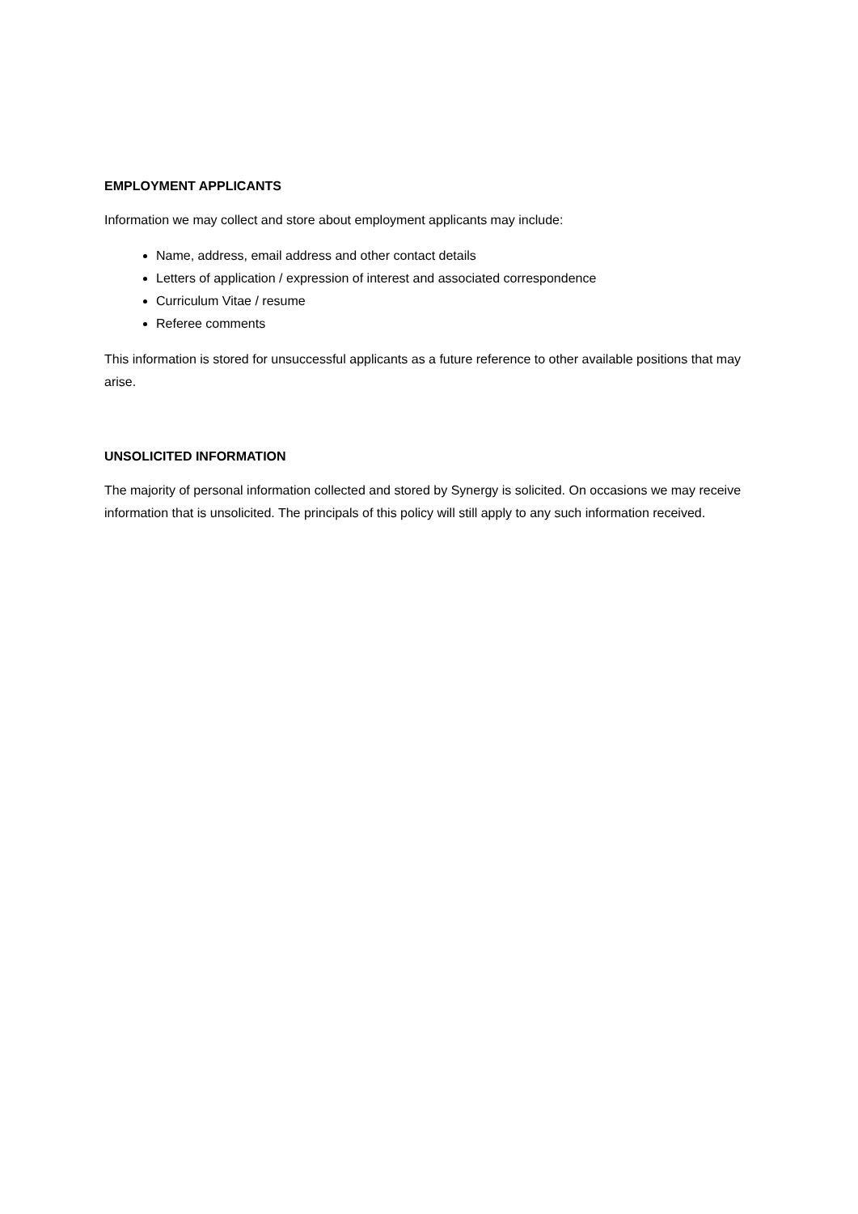EMPLOYMENT APPLICANTS
Information we may collect and store about employment applicants may include:
Name, address, email address and other contact details
Letters of application / expression of interest and associated correspondence
Curriculum Vitae / resume
Referee comments
This information is stored for unsuccessful applicants as a future reference to other available positions that may arise.
UNSOLICITED INFORMATION
The majority of personal information collected and stored by Synergy is solicited. On occasions we may receive information that is unsolicited. The principals of this policy will still apply to any such information received.